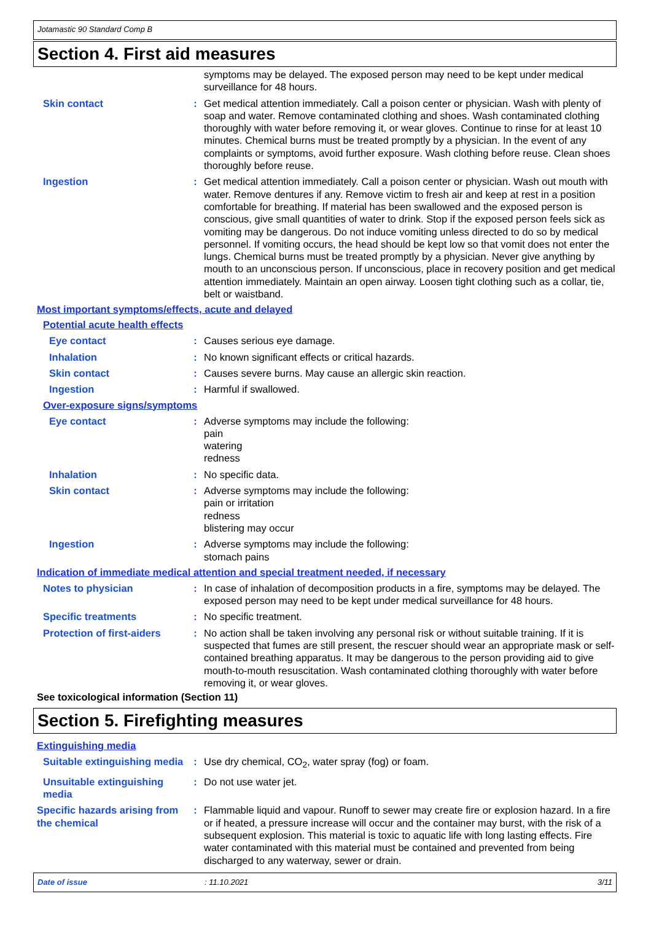Jotamastic 90 Standard Comp B
Section 4. First aid measures
symptoms may be delayed. The exposed person may need to be kept under medical surveillance for 48 hours.
Skin contact : Get medical attention immediately. Call a poison center or physician. Wash with plenty of soap and water. Remove contaminated clothing and shoes. Wash contaminated clothing thoroughly with water before removing it, or wear gloves. Continue to rinse for at least 10 minutes. Chemical burns must be treated promptly by a physician. In the event of any complaints or symptoms, avoid further exposure. Wash clothing before reuse. Clean shoes thoroughly before reuse.
Ingestion : Get medical attention immediately. Call a poison center or physician. Wash out mouth with water. Remove dentures if any. Remove victim to fresh air and keep at rest in a position comfortable for breathing. If material has been swallowed and the exposed person is conscious, give small quantities of water to drink. Stop if the exposed person feels sick as vomiting may be dangerous. Do not induce vomiting unless directed to do so by medical personnel. If vomiting occurs, the head should be kept low so that vomit does not enter the lungs. Chemical burns must be treated promptly by a physician. Never give anything by mouth to an unconscious person. If unconscious, place in recovery position and get medical attention immediately. Maintain an open airway. Loosen tight clothing such as a collar, tie, belt or waistband.
Most important symptoms/effects, acute and delayed
Potential acute health effects
Eye contact : Causes serious eye damage.
Inhalation : No known significant effects or critical hazards.
Skin contact : Causes severe burns. May cause an allergic skin reaction.
Ingestion : Harmful if swallowed.
Over-exposure signs/symptoms
Eye contact : Adverse symptoms may include the following:
pain
watering
redness
Inhalation : No specific data.
Skin contact : Adverse symptoms may include the following:
pain or irritation
redness
blistering may occur
Ingestion : Adverse symptoms may include the following:
stomach pains
Indication of immediate medical attention and special treatment needed, if necessary
Notes to physician : In case of inhalation of decomposition products in a fire, symptoms may be delayed. The exposed person may need to be kept under medical surveillance for 48 hours.
Specific treatments : No specific treatment.
Protection of first-aiders
: No action shall be taken involving any personal risk or without suitable training. If it is suspected that fumes are still present, the rescuer should wear an appropriate mask or self-contained breathing apparatus. It may be dangerous to the person providing aid to give mouth-to-mouth resuscitation. Wash contaminated clothing thoroughly with water before removing it, or wear gloves.
See toxicological information (Section 11)
Section 5. Firefighting measures
Extinguishing media
Suitable extinguishing media
: Use dry chemical, CO<sub>2</sub>, water spray (fog) or foam.
Unsuitable extinguishing media
: Do not use water jet.
Specific hazards arising from the chemical
: Flammable liquid and vapour. Runoff to sewer may create fire or explosion hazard. In a fire or if heated, a pressure increase will occur and the container may burst, with the risk of a subsequent explosion. This material is toxic to aquatic life with long lasting effects. Fire water contaminated with this material must be contained and prevented from being discharged to any waterway, sewer or drain.
Date of issue: 11.10.2021 3/11